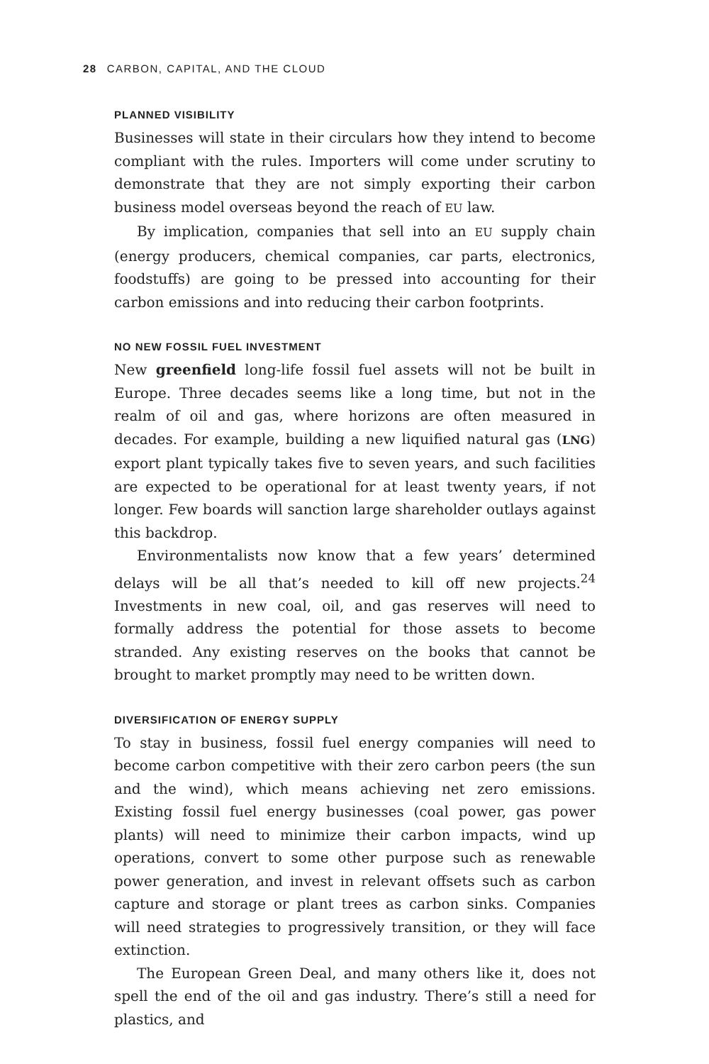28 CARBON, CAPITAL, AND THE CLOUD
PLANNED VISIBILITY
Businesses will state in their circulars how they intend to become compliant with the rules. Importers will come under scrutiny to demonstrate that they are not simply exporting their carbon business model overseas beyond the reach of EU law.
By implication, companies that sell into an EU supply chain (energy producers, chemical companies, car parts, electronics, foodstuffs) are going to be pressed into accounting for their carbon emissions and into reducing their carbon footprints.
NO NEW FOSSIL FUEL INVESTMENT
New greenfield long-life fossil fuel assets will not be built in Europe. Three decades seems like a long time, but not in the realm of oil and gas, where horizons are often measured in decades. For example, building a new liquified natural gas (LNG) export plant typically takes five to seven years, and such facilities are expected to be operational for at least twenty years, if not longer. Few boards will sanction large shareholder outlays against this backdrop.
Environmentalists now know that a few years’ determined delays will be all that’s needed to kill off new projects.<sup>24</sup> Investments in new coal, oil, and gas reserves will need to formally address the potential for those assets to become stranded. Any existing reserves on the books that cannot be brought to market promptly may need to be written down.
DIVERSIFICATION OF ENERGY SUPPLY
To stay in business, fossil fuel energy companies will need to become carbon competitive with their zero carbon peers (the sun and the wind), which means achieving net zero emissions. Existing fossil fuel energy businesses (coal power, gas power plants) will need to minimize their carbon impacts, wind up operations, convert to some other purpose such as renewable power generation, and invest in relevant offsets such as carbon capture and storage or plant trees as carbon sinks. Companies will need strategies to progressively transition, or they will face extinction.
The European Green Deal, and many others like it, does not spell the end of the oil and gas industry. There’s still a need for plastics, and